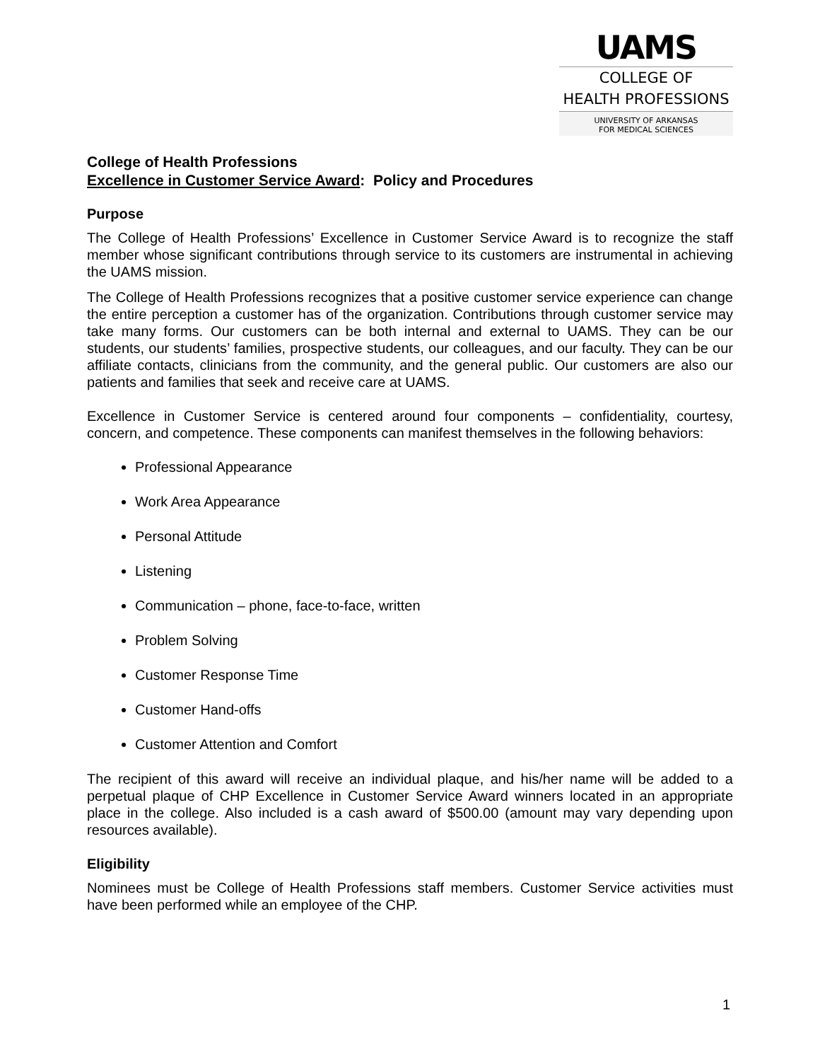UAMS
COLLEGE OF
HEALTH PROFESSIONS
UNIVERSITY OF ARKANSAS
FOR MEDICAL SCIENCES
College of Health Professions
Excellence in Customer Service Award: Policy and Procedures
Purpose
The College of Health Professions’ Excellence in Customer Service Award is to recognize the staff member whose significant contributions through service to its customers are instrumental in achieving the UAMS mission.
The College of Health Professions recognizes that a positive customer service experience can change the entire perception a customer has of the organization. Contributions through customer service may take many forms. Our customers can be both internal and external to UAMS. They can be our students, our students’ families, prospective students, our colleagues, and our faculty. They can be our affiliate contacts, clinicians from the community, and the general public. Our customers are also our patients and families that seek and receive care at UAMS.
Excellence in Customer Service is centered around four components – confidentiality, courtesy, concern, and competence. These components can manifest themselves in the following behaviors:
Professional Appearance
Work Area Appearance
Personal Attitude
Listening
Communication – phone, face-to-face, written
Problem Solving
Customer Response Time
Customer Hand-offs
Customer Attention and Comfort
The recipient of this award will receive an individual plaque, and his/her name will be added to a perpetual plaque of CHP Excellence in Customer Service Award winners located in an appropriate place in the college. Also included is a cash award of $500.00 (amount may vary depending upon resources available).
Eligibility
Nominees must be College of Health Professions staff members. Customer Service activities must have been performed while an employee of the CHP.
1